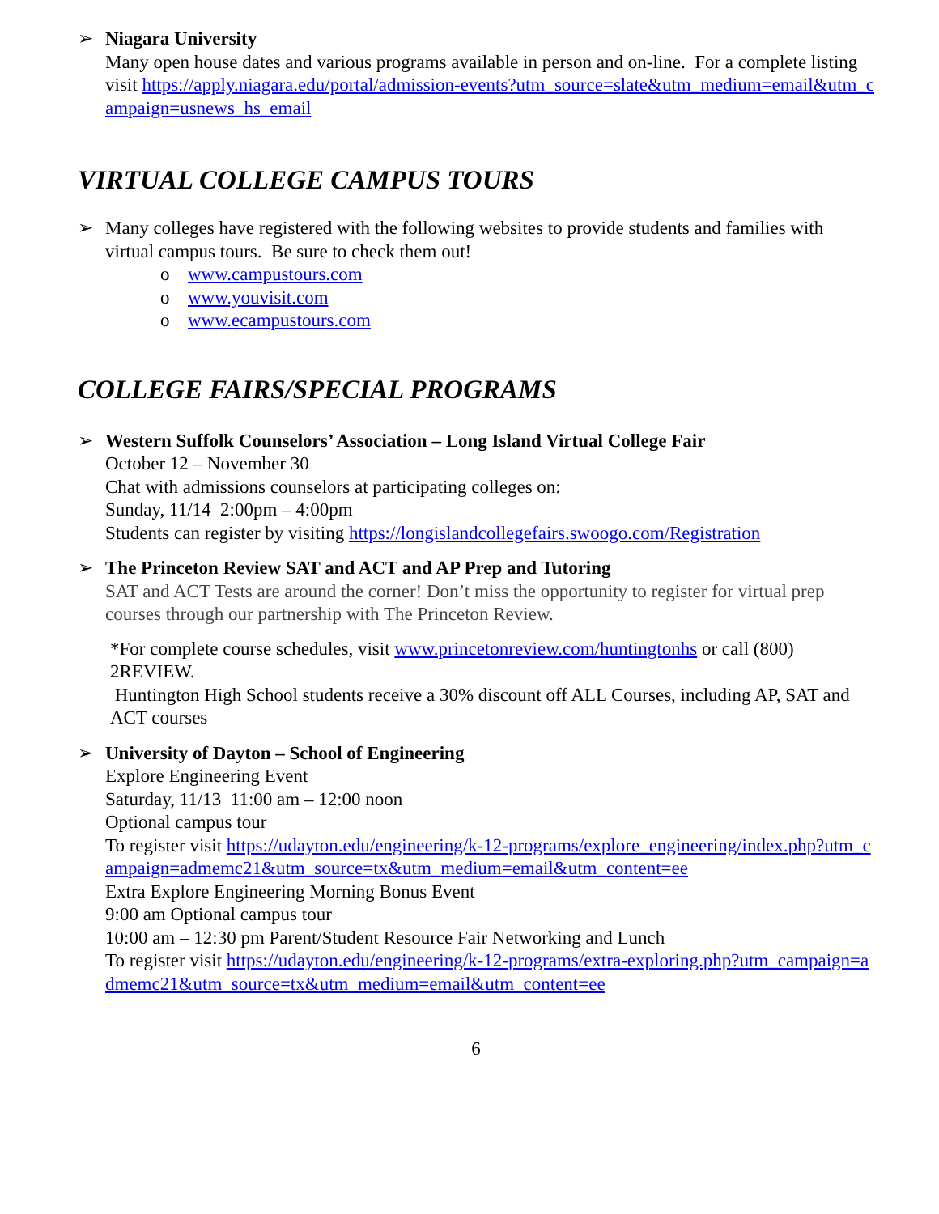➢ Niagara University
Many open house dates and various programs available in person and on-line. For a complete listing visit https://apply.niagara.edu/portal/admission-events?utm_source=slate&utm_medium=email&utm_campaign=usnews_hs_email
VIRTUAL COLLEGE CAMPUS TOURS
➢ Many colleges have registered with the following websites to provide students and families with virtual campus tours. Be sure to check them out!
o www.campustours.com
o www.youvisit.com
o www.ecampustours.com
COLLEGE FAIRS/SPECIAL PROGRAMS
➢ Western Suffolk Counselors’ Association – Long Island Virtual College Fair
October 12 – November 30
Chat with admissions counselors at participating colleges on:
Sunday, 11/14 2:00pm – 4:00pm
Students can register by visiting https://longislandcollegefairs.swoogo.com/Registration
➢ The Princeton Review SAT and ACT and AP Prep and Tutoring
SAT and ACT Tests are around the corner! Don’t miss the opportunity to register for virtual prep courses through our partnership with The Princeton Review.
*For complete course schedules, visit www.princetonreview.com/huntingtonhs or call (800) 2REVIEW.
Huntington High School students receive a 30% discount off ALL Courses, including AP, SAT and ACT courses
➢ University of Dayton – School of Engineering
Explore Engineering Event
Saturday, 11/13 11:00 am – 12:00 noon
Optional campus tour
To register visit https://udayton.edu/engineering/k-12-programs/explore_engineering/index.php?utm_campaign=admemc21&utm_source=tx&utm_medium=email&utm_content=ee
Extra Explore Engineering Morning Bonus Event
9:00 am Optional campus tour
10:00 am – 12:30 pm Parent/Student Resource Fair Networking and Lunch
To register visit https://udayton.edu/engineering/k-12-programs/extra-exploring.php?utm_campaign=admemc21&utm_source=tx&utm_medium=email&utm_content=ee
6